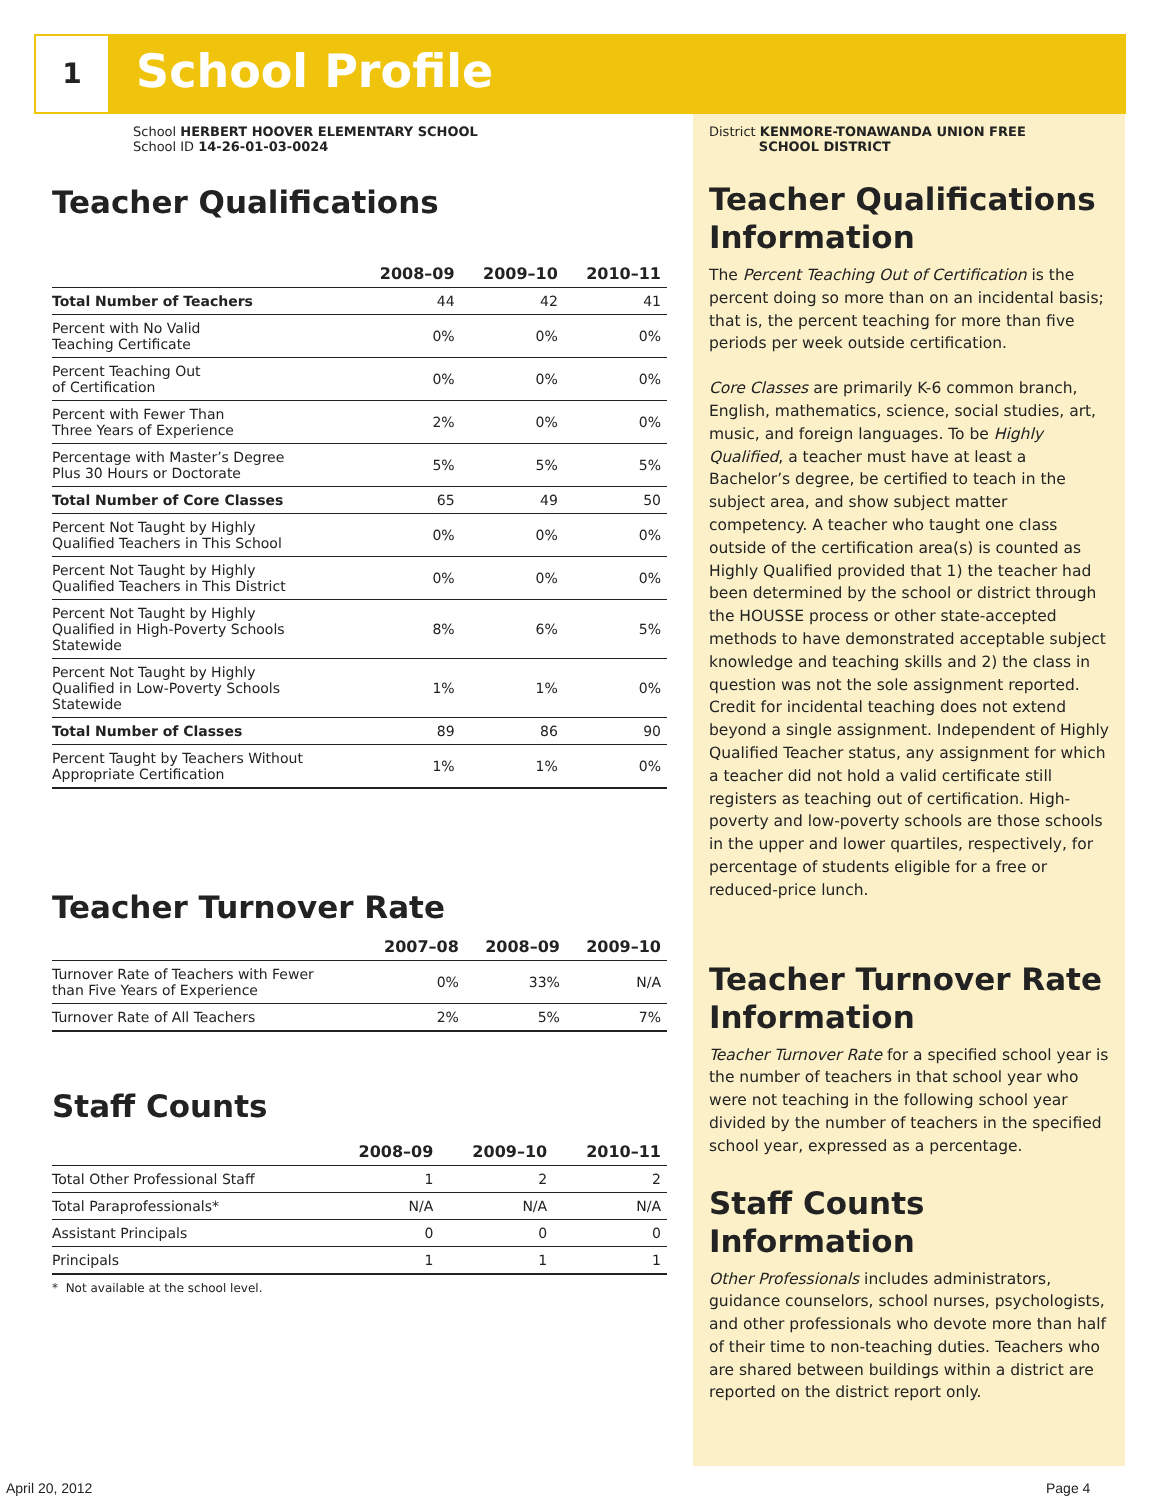1 School Profile
School HERBERT HOOVER ELEMENTARY SCHOOL
School ID 14-26-01-03-0024
Teacher Qualifications
| | 2008–09 | 2009–10 | 2010–11 |
| --- | --- | --- | --- |
| Total Number of Teachers | 44 | 42 | 41 |
| Percent with No Valid Teaching Certificate | 0% | 0% | 0% |
| Percent Teaching Out of Certification | 0% | 0% | 0% |
| Percent with Fewer Than Three Years of Experience | 2% | 0% | 0% |
| Percentage with Master’s Degree Plus 30 Hours or Doctorate | 5% | 5% | 5% |
| Total Number of Core Classes | 65 | 49 | 50 |
| Percent Not Taught by Highly Qualified Teachers in This School | 0% | 0% | 0% |
| Percent Not Taught by Highly Qualified Teachers in This District | 0% | 0% | 0% |
| Percent Not Taught by Highly Qualified in High-Poverty Schools Statewide | 8% | 6% | 5% |
| Percent Not Taught by Highly Qualified in Low-Poverty Schools Statewide | 1% | 1% | 0% |
| Total Number of Classes | 89 | 86 | 90 |
| Percent Taught by Teachers Without Appropriate Certification | 1% | 1% | 0% |
Teacher Turnover Rate
| | 2007–08 | 2008–09 | 2009–10 |
| --- | --- | --- | --- |
| Turnover Rate of Teachers with Fewer than Five Years of Experience | 0% | 33% | N/A |
| Turnover Rate of All Teachers | 2% | 5% | 7% |
Staff Counts
| | 2008–09 | 2009–10 | 2010–11 |
| --- | --- | --- | --- |
| Total Other Professional Staff | 1 | 2 | 2 |
| Total Paraprofessionals* | N/A | N/A | N/A |
| Assistant Principals | 0 | 0 | 0 |
| Principals | 1 | 1 | 1 |
* Not available at the school level.
District KENMORE-TONAWANDA UNION FREE
SCHOOL DISTRICT
Teacher Qualifications Information
The Percent Teaching Out of Certification is the percent doing so more than on an incidental basis; that is, the percent teaching for more than five periods per week outside certification.
Core Classes are primarily K-6 common branch, English, mathematics, science, social studies, art, music, and foreign languages. To be Highly Qualified, a teacher must have at least a Bachelor’s degree, be certified to teach in the subject area, and show subject matter competency. A teacher who taught one class outside of the certification area(s) is counted as Highly Qualified provided that 1) the teacher had been determined by the school or district through the HOUSSE process or other state-accepted methods to have demonstrated acceptable subject knowledge and teaching skills and 2) the class in question was not the sole assignment reported. Credit for incidental teaching does not extend beyond a single assignment. Independent of Highly Qualified Teacher status, any assignment for which a teacher did not hold a valid certificate still registers as teaching out of certification. High-poverty and low-poverty schools are those schools in the upper and lower quartiles, respectively, for percentage of students eligible for a free or reduced-price lunch.
Teacher Turnover Rate Information
Teacher Turnover Rate for a specified school year is the number of teachers in that school year who were not teaching in the following school year divided by the number of teachers in the specified school year, expressed as a percentage.
Staff Counts Information
Other Professionals includes administrators, guidance counselors, school nurses, psychologists, and other professionals who devote more than half of their time to non-teaching duties. Teachers who are shared between buildings within a district are reported on the district report only.
April 20, 2012 Page 4